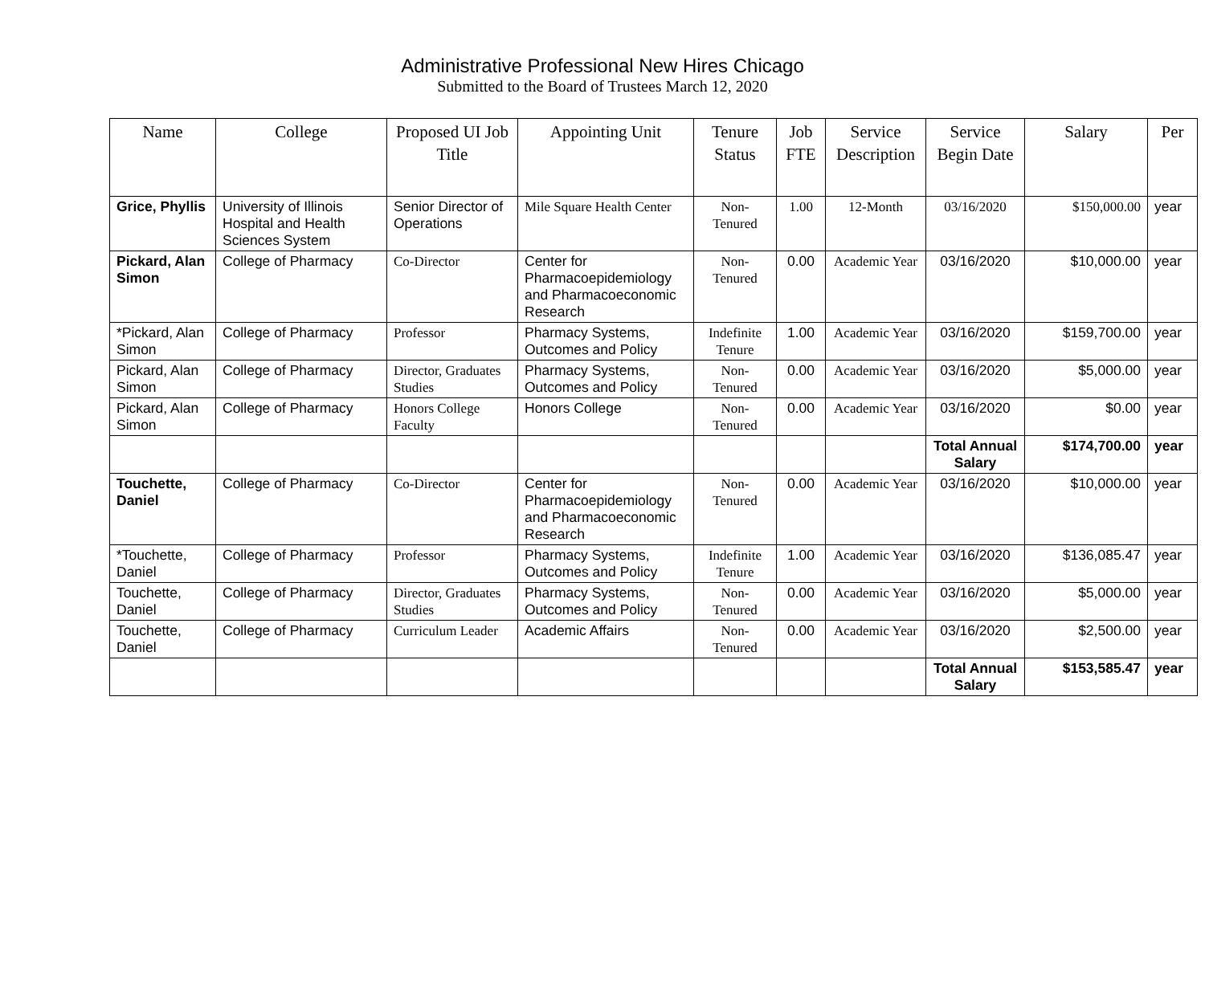Administrative Professional New Hires Chicago
Submitted to the Board of Trustees March 12, 2020
| Name | College | Proposed UI Job Title | Appointing Unit | Tenure Status | Job FTE | Service Description | Service Begin Date | Salary | Per |
| --- | --- | --- | --- | --- | --- | --- | --- | --- | --- |
| Grice, Phyllis | University of Illinois Hospital and Health Sciences System | Senior Director of Operations | Mile Square Health Center | Non-Tenured | 1.00 | 12-Month | 03/16/2020 | $150,000.00 | year |
| Pickard, Alan Simon | College of Pharmacy | Co-Director | Center for Pharmacoepidemiology and Pharmacoeconomic Research | Non-Tenured | 0.00 | Academic Year | 03/16/2020 | $10,000.00 | year |
| *Pickard, Alan Simon | College of Pharmacy | Professor | Pharmacy Systems, Outcomes and Policy | Indefinite Tenure | 1.00 | Academic Year | 03/16/2020 | $159,700.00 | year |
| Pickard, Alan Simon | College of Pharmacy | Director, Graduates Studies | Pharmacy Systems, Outcomes and Policy | Non-Tenured | 0.00 | Academic Year | 03/16/2020 | $5,000.00 | year |
| Pickard, Alan Simon | College of Pharmacy | Honors College Faculty | Honors College | Non-Tenured | 0.00 | Academic Year | 03/16/2020 | $0.00 | year |
| | | | | | | | Total Annual Salary | $174,700.00 | year |
| Touchette, Daniel | College of Pharmacy | Co-Director | Center for Pharmacoepidemiology and Pharmacoeconomic Research | Non-Tenured | 0.00 | Academic Year | 03/16/2020 | $10,000.00 | year |
| *Touchette, Daniel | College of Pharmacy | Professor | Pharmacy Systems, Outcomes and Policy | Indefinite Tenure | 1.00 | Academic Year | 03/16/2020 | $136,085.47 | year |
| Touchette, Daniel | College of Pharmacy | Director, Graduates Studies | Pharmacy Systems, Outcomes and Policy | Non-Tenured | 0.00 | Academic Year | 03/16/2020 | $5,000.00 | year |
| Touchette, Daniel | College of Pharmacy | Curriculum Leader | Academic Affairs | Non-Tenured | 0.00 | Academic Year | 03/16/2020 | $2,500.00 | year |
| | | | | | | | Total Annual Salary | $153,585.47 | year |